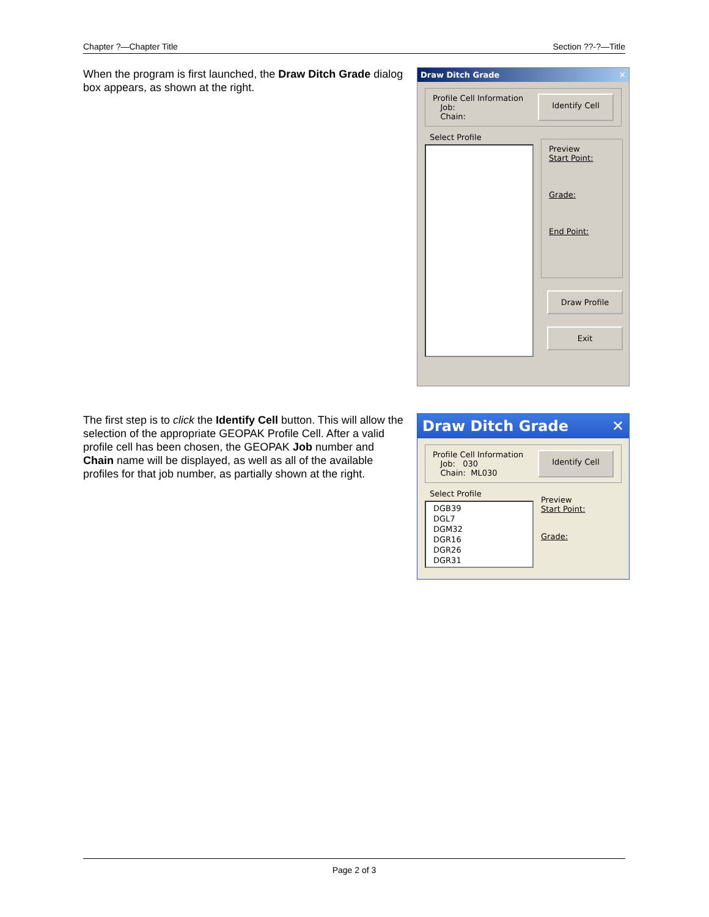Chapter ?—Chapter Title Section ??-?—Title
When the program is first launched, the Draw Ditch Grade dialog box appears, as shown at the right.
Draw Ditch Grade ✕
Profile Cell Information
Job:
Chain:
Identify Cell
Select Profile
Preview
Start Point:
Grade:
End Point:
Draw Profile
Exit
The first step is to click the Identify Cell button. This will allow the selection of the appropriate GEOPAK Profile Cell. After a valid profile cell has been chosen, the GEOPAK Job number and Chain name will be displayed, as well as all of the available profiles for that job number, as partially shown at the right.
Draw Ditch Grade ✕
Profile Cell Information
Job: 030
Chain: ML030
Identify Cell
Select Profile
DGB39
DGL7
DGM32
DGR16
DGR26
DGR31
Preview
Start Point:
Grade:
Page 2 of 3